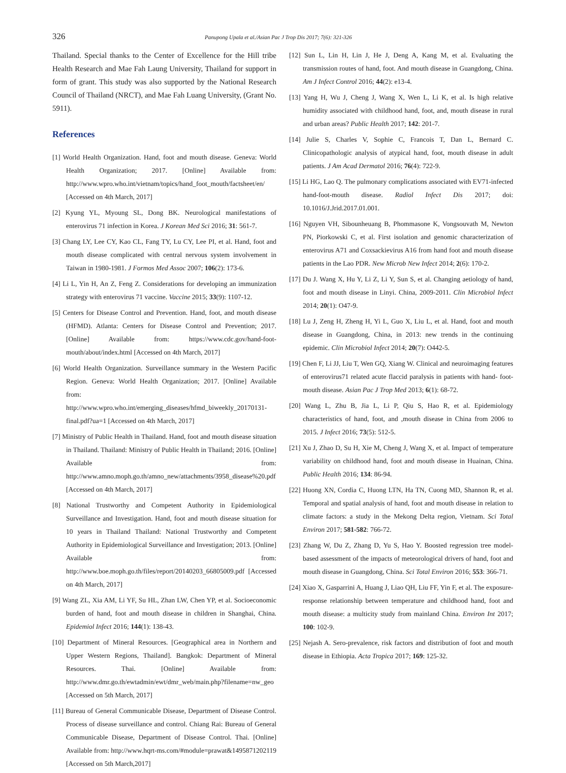326
Panupong Upala et al./Asian Pac J Trop Dis 2017; 7(6): 321-326
Thailand. Special thanks to the Center of Excellence for the Hill tribe Health Research and Mae Fah Laung University, Thailand for support in form of grant. This study was also supported by the National Research Council of Thailand (NRCT), and Mae Fah Luang University, (Grant No. 5911).
References
[1] World Health Organization. Hand, foot and mouth disease. Geneva: World Health Organization; 2017. [Online] Available from: http://www.wpro.who.int/vietnam/topics/hand_foot_mouth/factsheet/en/ [Accessed on 4th March, 2017]
[2] Kyung YL, Myoung SL, Dong BK. Neurological manifestations of enterovirus 71 infection in Korea. J Korean Med Sci 2016; 31: 561-7.
[3] Chang LY, Lee CY, Kao CL, Fang TY, Lu CY, Lee PI, et al. Hand, foot and mouth disease complicated with central nervous system involvement in Taiwan in 1980-1981. J Formos Med Assoc 2007; 106(2): 173-6.
[4] Li L, Yin H, An Z, Feng Z. Considerations for developing an immunization strategy with enterovirus 71 vaccine. Vaccine 2015; 33(9): 1107-12.
[5] Centers for Disease Control and Prevention. Hand, foot, and mouth disease (HFMD). Atlanta: Centers for Disease Control and Prevention; 2017. [Online] Available from: https://www.cdc.gov/hand-foot-mouth/about/index.html [Accessed on 4th March, 2017]
[6] World Health Organization. Surveillance summary in the Western Pacific Region. Geneva: World Health Organization; 2017. [Online] Available from: http://www.wpro.who.int/emerging_diseases/hfmd_biweekly_20170131-final.pdf?ua=1 [Accessed on 4th March, 2017]
[7] Ministry of Public Health in Thailand. Hand, foot and mouth disease situation in Thailand. Thailand: Ministry of Public Health in Thailand; 2016. [Online] Available from: http://www.amno.moph.go.th/amno_new/attachments/3958_disease%20.pdf [Accessed on 4th March, 2017]
[8] National Trustworthy and Competent Authority in Epidemiological Surveillance and Investigation. Hand, foot and mouth disease situation for 10 years in Thailand Thailand: National Trustworthy and Competent Authority in Epidemiological Surveillance and Investigation; 2013. [Online] Available from: http://www.boe.moph.go.th/files/report/20140203_66805009.pdf [Accessed on 4th March, 2017]
[9] Wang ZL, Xia AM, Li YF, Su HL, Zhan LW, Chen YP, et al. Socioeconomic burden of hand, foot and mouth disease in children in Shanghai, China. Epidemiol Infect 2016; 144(1): 138-43.
[10] Department of Mineral Resources. [Geographical area in Northern and Upper Western Regions, Thailand]. Bangkok: Department of Mineral Resources. Thai. [Online] Available from: http://www.dmr.go.th/ewtadmin/ewt/dmr_web/main.php?filename=nw_geo [Accessed on 5th March, 2017]
[11] Bureau of General Communicable Disease, Department of Disease Control. Process of disease surveillance and control. Chiang Rai: Bureau of General Communicable Disease, Department of Disease Control. Thai. [Online] Available from: http://www.hqrt-ms.com/#module=prawat&1495871202119 [Accessed on 5th March,2017]
[12] Sun L, Lin H, Lin J, He J, Deng A, Kang M, et al. Evaluating the transmission routes of hand, foot. And mouth disease in Guangdong, China. Am J Infect Control 2016; 44(2): e13-4.
[13] Yang H, Wu J, Cheng J, Wang X, Wen L, Li K, et al. Is high relative humidity associated with childhood hand, foot, and, mouth disease in rural and urban areas? Public Health 2017; 142: 201-7.
[14] Julie S, Charles V, Sophie C, Francois T, Dan L, Bernard C. Clinicopathologic analysis of atypical hand, foot, mouth disease in adult patients. J Am Acad Dermatol 2016; 76(4): 722-9.
[15] Li HG, Lao Q. The pulmonary complications associated with EV71-infected hand-foot-mouth disease. Radiol Infect Dis 2017; doi: 10.1016/J.Jrid.2017.01.001.
[16] Nguyen VH, Sibounheuang B, Phommasone K, Vongsouvath M, Newton PN, Piorkowski C, et al. First isolation and genomic characterization of enterovirus A71 and Coxsackievirus A16 from hand foot and mouth disease patients in the Lao PDR. New Microb New Infect 2014; 2(6): 170-2.
[17] Du J. Wang X, Hu Y, Li Z, Li Y, Sun S, et al. Changing aetiology of hand, foot and mouth disease in Linyi. China, 2009-2011. Clin Microbiol Infect 2014; 20(1): O47-9.
[18] Lu J, Zeng H, Zheng H, Yi L, Guo X, Liu L, et al. Hand, foot and mouth disease in Guangdong, China, in 2013: new trends in the continuing epidemic. Clin Microbiol Infect 2014; 20(7): O442-5.
[19] Chen F, Li JJ, Liu T, Wen GQ, Xiang W. Clinical and neuroimaging features of enterovirus71 related acute flaccid paralysis in patients with hand- foot-mouth disease. Asian Pac J Trop Med 2013; 6(1): 68-72.
[20] Wang L, Zhu B, Jia L, Li P, Qiu S, Hao R, et al. Epidemiology characteristics of hand, foot, and ,mouth disease in China from 2006 to 2015. J Infect 2016; 73(5): 512-5.
[21] Xu J, Zhao D, Su H, Xie M, Cheng J, Wang X, et al. Impact of temperature variability on childhood hand, foot and mouth disease in Huainan, China. Public Health 2016; 134: 86-94.
[22] Huong XN, Cordia C, Huong LTN, Ha TN, Cuong MD, Shannon R, et al. Temporal and spatial analysis of hand, foot and mouth disease in relation to climate factors: a study in the Mekong Delta region, Vietnam. Sci Total Environ 2017; 581-582: 766-72.
[23] Zhang W, Du Z, Zhang D, Yu S, Hao Y. Boosted regression tree model-based assessment of the impacts of meteorological drivers of hand, foot and mouth disease in Guangdong, China. Sci Total Environ 2016; 553: 366-71.
[24] Xiao X, Gasparrini A, Huang J, Liao QH, Liu FF, Yin F, et al. The exposure-response relationship between temperature and childhood hand, foot and mouth disease: a multicity study from mainland China. Environ Int 2017; 100: 102-9.
[25] Nejash A. Sero-prevalence, risk factors and distribution of foot and mouth disease in Ethiopia. Acta Tropica 2017; 169: 125-32.